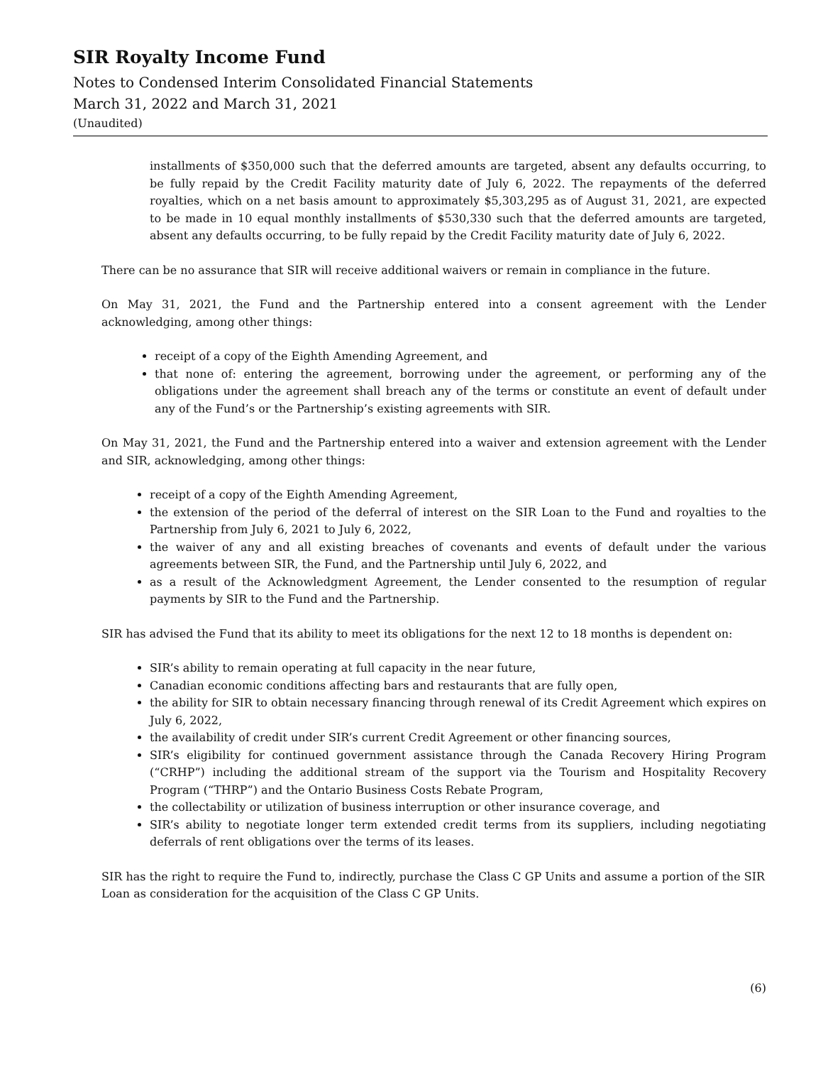SIR Royalty Income Fund
Notes to Condensed Interim Consolidated Financial Statements
March 31, 2022 and March 31, 2021
(Unaudited)
installments of $350,000 such that the deferred amounts are targeted, absent any defaults occurring, to be fully repaid by the Credit Facility maturity date of July 6, 2022. The repayments of the deferred royalties, which on a net basis amount to approximately $5,303,295 as of August 31, 2021, are expected to be made in 10 equal monthly installments of $530,330 such that the deferred amounts are targeted, absent any defaults occurring, to be fully repaid by the Credit Facility maturity date of July 6, 2022.
There can be no assurance that SIR will receive additional waivers or remain in compliance in the future.
On May 31, 2021, the Fund and the Partnership entered into a consent agreement with the Lender acknowledging, among other things:
receipt of a copy of the Eighth Amending Agreement, and
that none of: entering the agreement, borrowing under the agreement, or performing any of the obligations under the agreement shall breach any of the terms or constitute an event of default under any of the Fund’s or the Partnership’s existing agreements with SIR.
On May 31, 2021, the Fund and the Partnership entered into a waiver and extension agreement with the Lender and SIR, acknowledging, among other things:
receipt of a copy of the Eighth Amending Agreement,
the extension of the period of the deferral of interest on the SIR Loan to the Fund and royalties to the Partnership from July 6, 2021 to July 6, 2022,
the waiver of any and all existing breaches of covenants and events of default under the various agreements between SIR, the Fund, and the Partnership until July 6, 2022, and
as a result of the Acknowledgment Agreement, the Lender consented to the resumption of regular payments by SIR to the Fund and the Partnership.
SIR has advised the Fund that its ability to meet its obligations for the next 12 to 18 months is dependent on:
SIR’s ability to remain operating at full capacity in the near future,
Canadian economic conditions affecting bars and restaurants that are fully open,
the ability for SIR to obtain necessary financing through renewal of its Credit Agreement which expires on July 6, 2022,
the availability of credit under SIR’s current Credit Agreement or other financing sources,
SIR’s eligibility for continued government assistance through the Canada Recovery Hiring Program (“CRHP”) including the additional stream of the support via the Tourism and Hospitality Recovery Program (“THRP”) and the Ontario Business Costs Rebate Program,
the collectability or utilization of business interruption or other insurance coverage, and
SIR’s ability to negotiate longer term extended credit terms from its suppliers, including negotiating deferrals of rent obligations over the terms of its leases.
SIR has the right to require the Fund to, indirectly, purchase the Class C GP Units and assume a portion of the SIR Loan as consideration for the acquisition of the Class C GP Units.
(6)